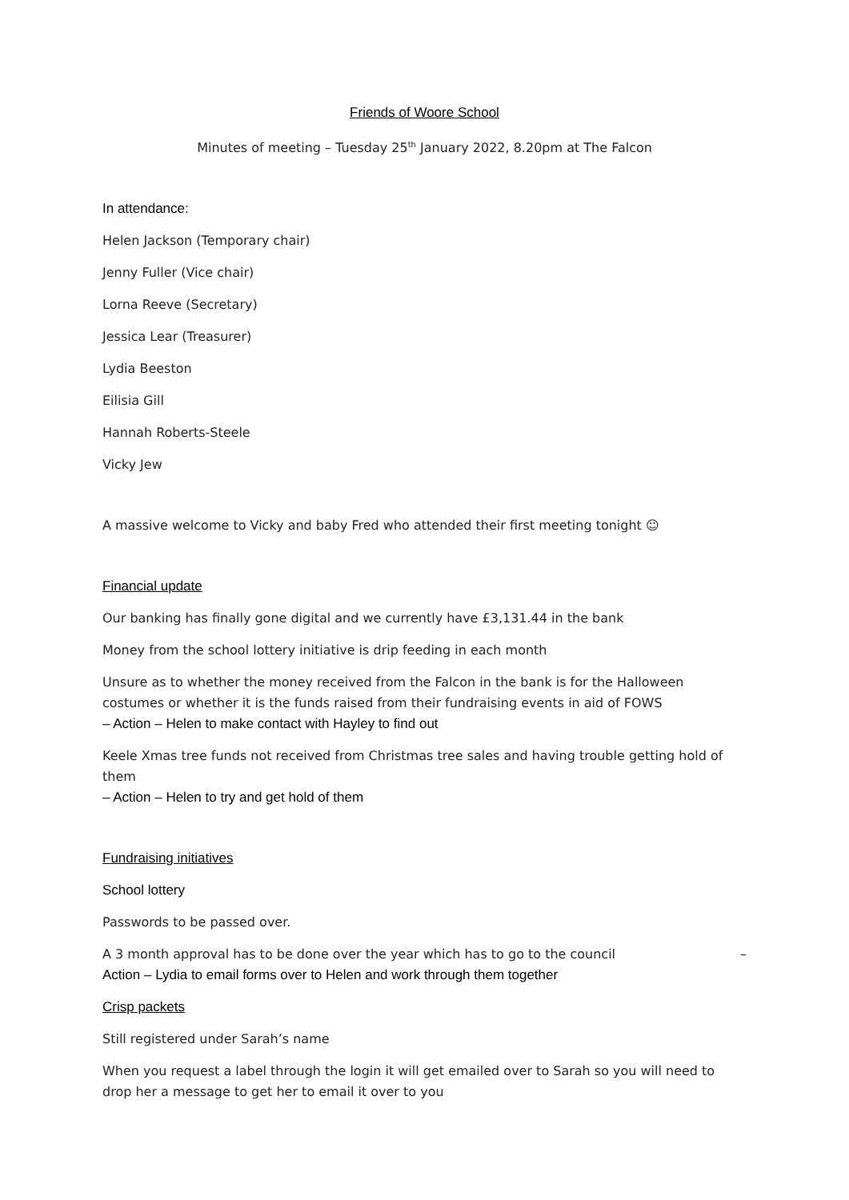Friends of Woore School
Minutes of meeting – Tuesday 25<sup>th</sup> January 2022, 8.20pm at The Falcon
In attendance:
Helen Jackson (Temporary chair)
Jenny Fuller (Vice chair)
Lorna Reeve (Secretary)
Jessica Lear (Treasurer)
Lydia Beeston
Eilisia Gill
Hannah Roberts-Steele
Vicky Jew
A massive welcome to Vicky and baby Fred who attended their first meeting tonight ☺
Financial update
Our banking has finally gone digital and we currently have £3,131.44 in the bank
Money from the school lottery initiative is drip feeding in each month
Unsure as to whether the money received from the Falcon in the bank is for the Halloween costumes or whether it is the funds raised from their fundraising events in aid of FOWS
– Action – Helen to make contact with Hayley to find out
Keele Xmas tree funds not received from Christmas tree sales and having trouble getting hold of them
– Action – Helen to try and get hold of them
Fundraising initiatives
School lottery
Passwords to be passed over.
A 3 month approval has to be done over the year which has to go to the council –
Action – Lydia to email forms over to Helen and work through them together
Crisp packets
Still registered under Sarah’s name
When you request a label through the login it will get emailed over to Sarah so you will need to drop her a message to get her to email it over to you